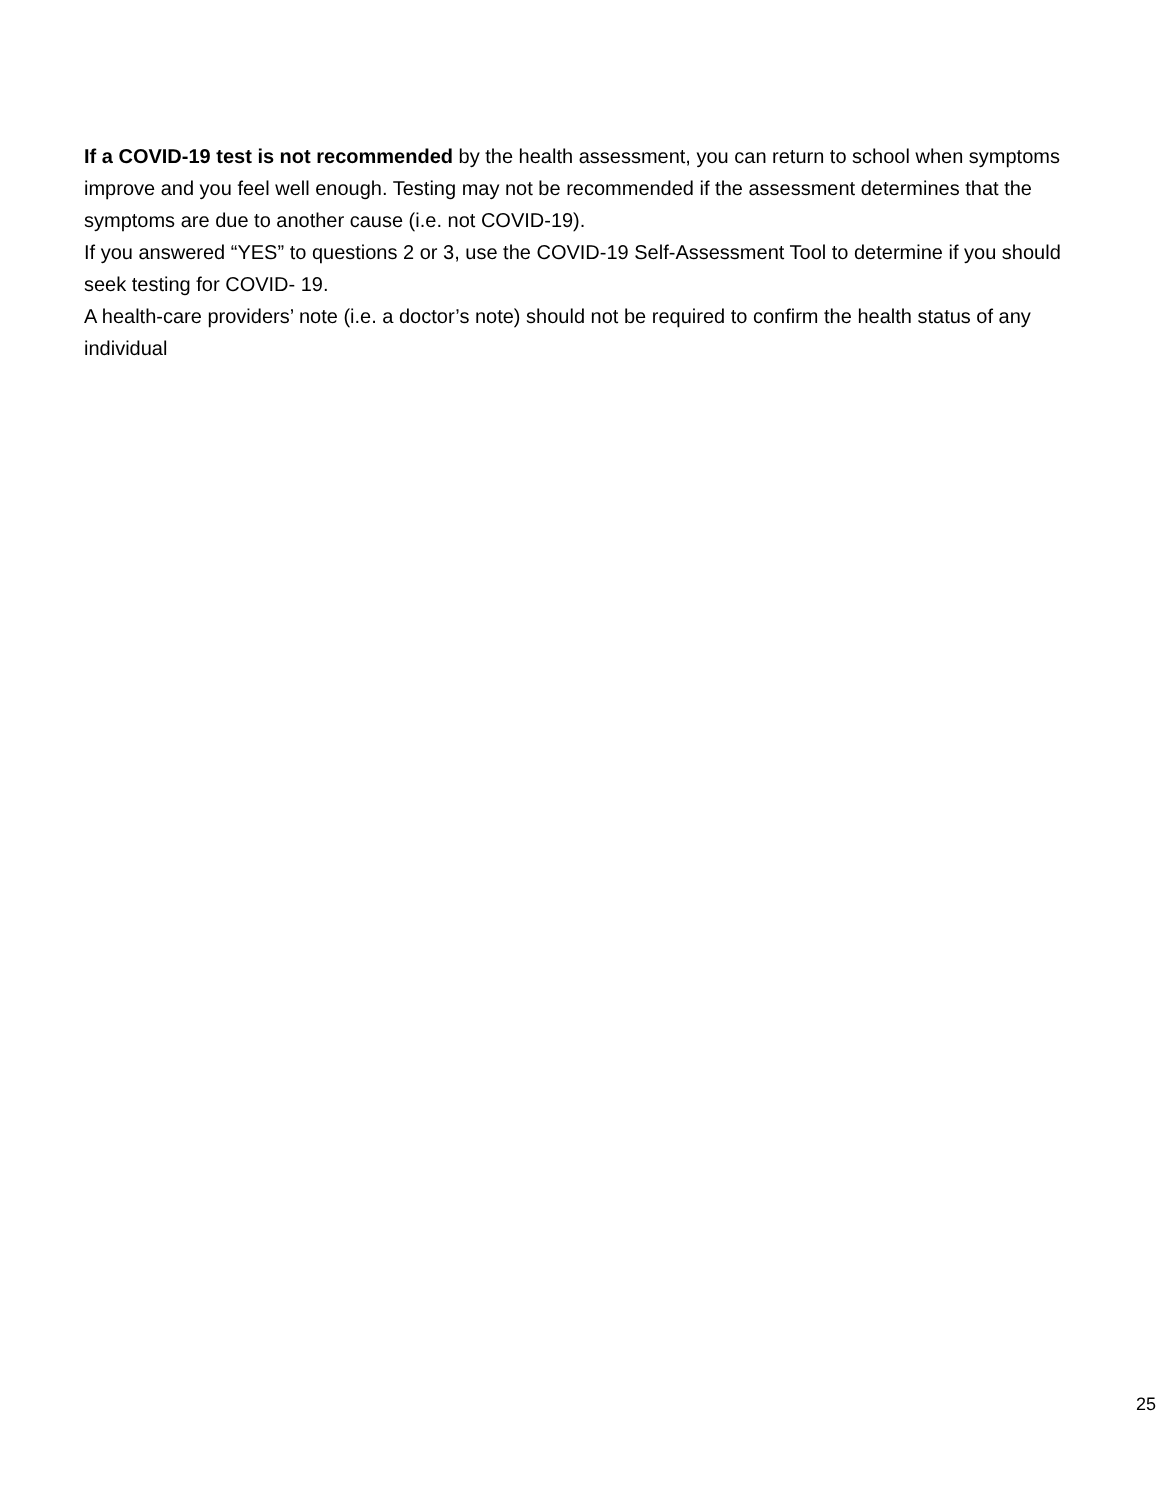If a COVID-19 test is not recommended by the health assessment, you can return to school when symptoms improve and you feel well enough. Testing may not be recommended if the assessment determines that the symptoms are due to another cause (i.e. not COVID-19).
If you answered “YES” to questions 2 or 3, use the COVID-19 Self-Assessment Tool to determine if you should seek testing for COVID- 19.
A health-care providers’ note (i.e. a doctor’s note) should not be required to confirm the health status of any individual
25